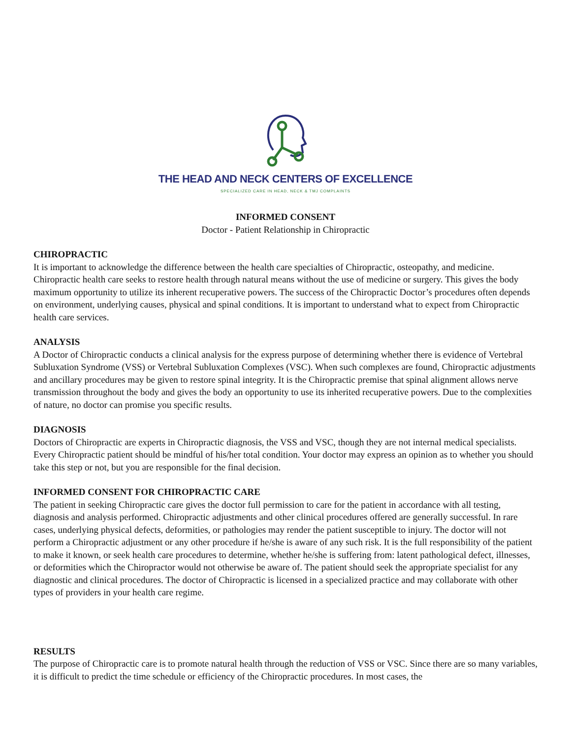THE HEAD AND NECK CENTERS OF EXCELLENCE
SPECIALIZED CARE IN HEAD, NECK & TMJ COMPLAINTS
INFORMED CONSENT
Doctor - Patient Relationship in Chiropractic
CHIROPRACTIC
It is important to acknowledge the difference between the health care specialties of Chiropractic, osteopathy, and medicine. Chiropractic health care seeks to restore health through natural means without the use of medicine or surgery. This gives the body maximum opportunity to utilize its inherent recuperative powers. The success of the Chiropractic Doctor’s procedures often depends on environment, underlying causes, physical and spinal conditions. It is important to understand what to expect from Chiropractic health care services.
ANALYSIS
A Doctor of Chiropractic conducts a clinical analysis for the express purpose of determining whether there is evidence of Vertebral Subluxation Syndrome (VSS) or Vertebral Subluxation Complexes (VSC). When such complexes are found, Chiropractic adjustments and ancillary procedures may be given to restore spinal integrity. It is the Chiropractic premise that spinal alignment allows nerve transmission throughout the body and gives the body an opportunity to use its inherited recuperative powers. Due to the complexities of nature, no doctor can promise you specific results.
DIAGNOSIS
Doctors of Chiropractic are experts in Chiropractic diagnosis, the VSS and VSC, though they are not internal medical specialists. Every Chiropractic patient should be mindful of his/her total condition. Your doctor may express an opinion as to whether you should take this step or not, but you are responsible for the final decision.
INFORMED CONSENT FOR CHIROPRACTIC CARE
The patient in seeking Chiropractic care gives the doctor full permission to care for the patient in accordance with all testing, diagnosis and analysis performed. Chiropractic adjustments and other clinical procedures offered are generally successful. In rare cases, underlying physical defects, deformities, or pathologies may render the patient susceptible to injury. The doctor will not perform a Chiropractic adjustment or any other procedure if he/she is aware of any such risk. It is the full responsibility of the patient to make it known, or seek health care procedures to determine, whether he/she is suffering from: latent pathological defect, illnesses, or deformities which the Chiropractor would not otherwise be aware of. The patient should seek the appropriate specialist for any diagnostic and clinical procedures. The doctor of Chiropractic is licensed in a specialized practice and may collaborate with other types of providers in your health care regime.
RESULTS
The purpose of Chiropractic care is to promote natural health through the reduction of VSS or VSC. Since there are so many variables, it is difficult to predict the time schedule or efficiency of the Chiropractic procedures. In most cases, the